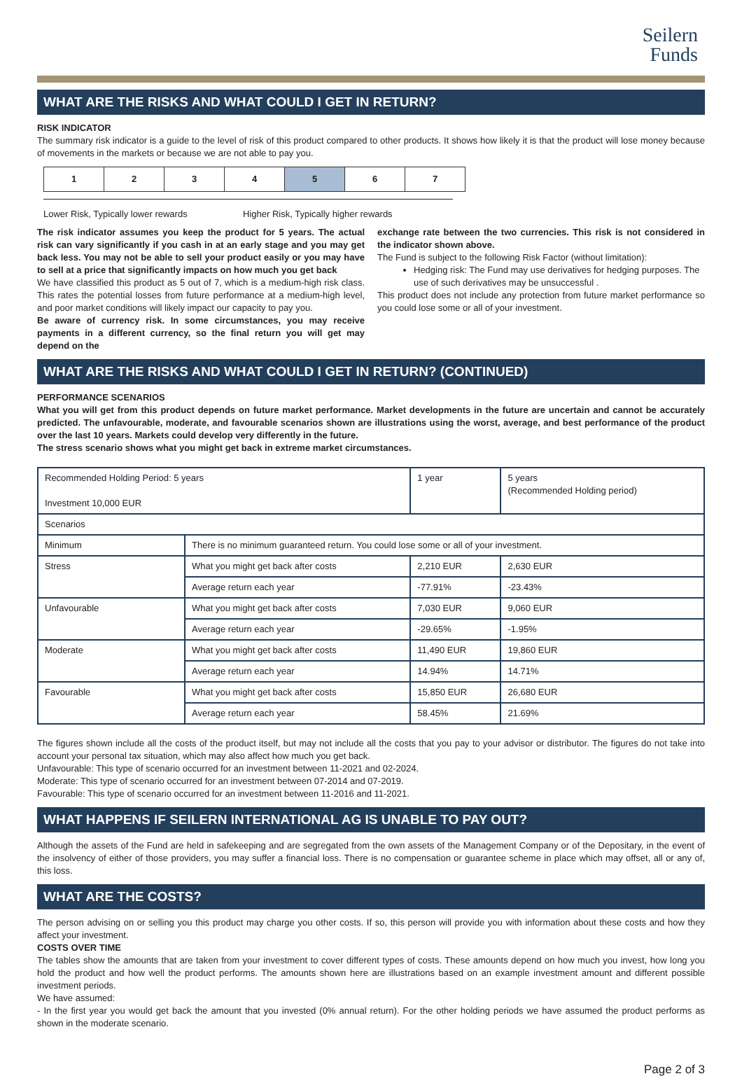Seilern
Funds
WHAT ARE THE RISKS AND WHAT COULD I GET IN RETURN?
RISK INDICATOR
The summary risk indicator is a guide to the level of risk of this product compared to other products. It shows how likely it is that the product will lose money because of movements in the markets or because we are not able to pay you.
| 1 | 2 | 3 | 4 | 5 | 6 | 7 |
Lower Risk, Typically lower rewards Higher Risk, Typically higher rewards
The risk indicator assumes you keep the product for 5 years. The actual risk can vary significantly if you cash in at an early stage and you may get back less. You may not be able to sell your product easily or you may have to sell at a price that significantly impacts on how much you get back
We have classified this product as 5 out of 7, which is a medium-high risk class. This rates the potential losses from future performance at a medium-high level, and poor market conditions will likely impact our capacity to pay you.
Be aware of currency risk. In some circumstances, you may receive payments in a different currency, so the final return you will get may depend on the
exchange rate between the two currencies. This risk is not considered in the indicator shown above.
The Fund is subject to the following Risk Factor (without limitation):
Hedging risk: The Fund may use derivatives for hedging purposes. The use of such derivatives may be unsuccessful .
This product does not include any protection from future market performance so you could lose some or all of your investment.
WHAT ARE THE RISKS AND WHAT COULD I GET IN RETURN? (CONTINUED)
PERFORMANCE SCENARIOS
What you will get from this product depends on future market performance. Market developments in the future are uncertain and cannot be accurately predicted. The unfavourable, moderate, and favourable scenarios shown are illustrations using the worst, average, and best performance of the product over the last 10 years. Markets could develop very differently in the future.
The stress scenario shows what you might get back in extreme market circumstances.
| Recommended Holding Period: 5 years Investment 10,000 EUR | | 1 year | 5 years (Recommended Holding period) |
| Scenarios | | | |
| Minimum | There is no minimum guaranteed return. You could lose some or all of your investment. | | |
| Stress | What you might get back after costs | 2,210 EUR | 2,630 EUR |
| | Average return each year | -77.91% | -23.43% |
| Unfavourable | What you might get back after costs | 7,030 EUR | 9,060 EUR |
| | Average return each year | -29.65% | -1.95% |
| Moderate | What you might get back after costs | 11,490 EUR | 19,860 EUR |
| | Average return each year | 14.94% | 14.71% |
| Favourable | What you might get back after costs | 15,850 EUR | 26,680 EUR |
| | Average return each year | 58.45% | 21.69% |
The figures shown include all the costs of the product itself, but may not include all the costs that you pay to your advisor or distributor. The figures do not take into account your personal tax situation, which may also affect how much you get back.
Unfavourable: This type of scenario occurred for an investment between 11-2021 and 02-2024.
Moderate: This type of scenario occurred for an investment between 07-2014 and 07-2019.
Favourable: This type of scenario occurred for an investment between 11-2016 and 11-2021.
WHAT HAPPENS IF SEILERN INTERNATIONAL AG IS UNABLE TO PAY OUT?
Although the assets of the Fund are held in safekeeping and are segregated from the own assets of the Management Company or of the Depositary, in the event of the insolvency of either of those providers, you may suffer a financial loss. There is no compensation or guarantee scheme in place which may offset, all or any of, this loss.
WHAT ARE THE COSTS?
The person advising on or selling you this product may charge you other costs. If so, this person will provide you with information about these costs and how they affect your investment.
COSTS OVER TIME
The tables show the amounts that are taken from your investment to cover different types of costs. These amounts depend on how much you invest, how long you hold the product and how well the product performs. The amounts shown here are illustrations based on an example investment amount and different possible investment periods.
We have assumed:
- In the first year you would get back the amount that you invested (0% annual return). For the other holding periods we have assumed the product performs as shown in the moderate scenario.
Page 2 of 3